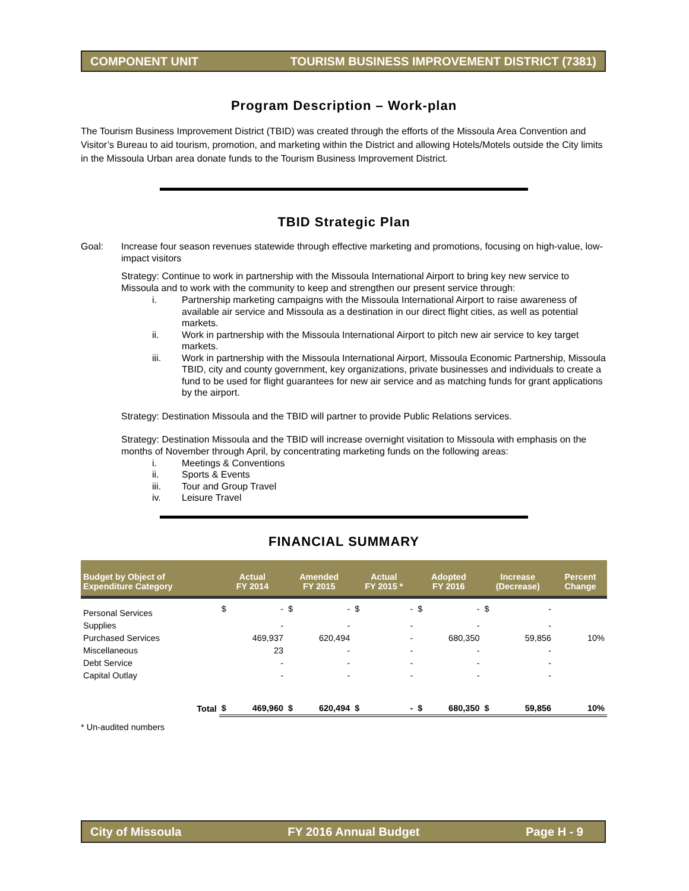COMPONENT UNIT TOURISM BUSINESS IMPROVEMENT DISTRICT (7381)
Program Description – Work-plan
The Tourism Business Improvement District (TBID) was created through the efforts of the Missoula Area Convention and Visitor’s Bureau to aid tourism, promotion, and marketing within the District and allowing Hotels/Motels outside the City limits in the Missoula Urban area donate funds to the Tourism Business Improvement District.
TBID Strategic Plan
Goal: Increase four season revenues statewide through effective marketing and promotions, focusing on high-value, low-impact visitors
Strategy: Continue to work in partnership with the Missoula International Airport to bring key new service to Missoula and to work with the community to keep and strengthen our present service through:
i. Partnership marketing campaigns with the Missoula International Airport to raise awareness of available air service and Missoula as a destination in our direct flight cities, as well as potential markets.
ii. Work in partnership with the Missoula International Airport to pitch new air service to key target markets.
iii. Work in partnership with the Missoula International Airport, Missoula Economic Partnership, Missoula TBID, city and county government, key organizations, private businesses and individuals to create a fund to be used for flight guarantees for new air service and as matching funds for grant applications by the airport.
Strategy: Destination Missoula and the TBID will partner to provide Public Relations services.
Strategy: Destination Missoula and the TBID will increase overnight visitation to Missoula with emphasis on the months of November through April, by concentrating marketing funds on the following areas:
i. Meetings & Conventions
ii. Sports & Events
iii. Tour and Group Travel
iv. Leisure Travel
FINANCIAL SUMMARY
| Budget by Object of Expenditure Category | Actual FY 2014 | | Amended FY 2015 | | Actual FY 2015 * | | Adopted FY 2016 | | Increase (Decrease) | | Percent Change |
| --- | --- | --- | --- | --- | --- | --- | --- | --- | --- | --- | --- |
| Personal Services | $ | - | $ | - | $ | - | $ | - | $ | - | |
| Supplies | | - | | - | | - | | - | | - | |
| Purchased Services | | 469,937 | | 620,494 | | - | | 680,350 | | 59,856 | 10% |
| Miscellaneous | | 23 | | - | | - | | - | | - | |
| Debt Service | | - | | - | | - | | - | | - | |
| Capital Outlay | | - | | - | | - | | - | | - | |
| Total | $ | 469,960 | $ | 620,494 | $ | - | $ | 680,350 | $ | 59,856 | 10% |
* Un-audited numbers
City of Missoula FY 2016 Annual Budget Page H - 9